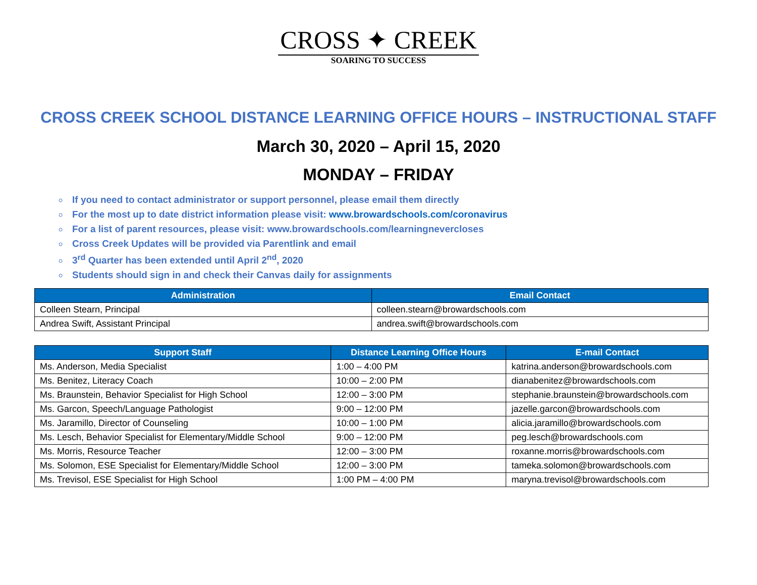CROSS ✦ CREEK
SOARING TO SUCCESS
CROSS CREEK SCHOOL DISTANCE LEARNING OFFICE HOURS – INSTRUCTIONAL STAFF
March 30, 2020 – April 15, 2020
MONDAY – FRIDAY
If you need to contact administrator or support personnel, please email them directly
For the most up to date district information please visit: www.browardschools.com/coronavirus
For a list of parent resources, please visit: www.browardschools.com/learningnevercloses
Cross Creek Updates will be provided via Parentlink and email
3<sup>rd</sup> Quarter has been extended until April 2<sup>nd</sup>, 2020
Students should sign in and check their Canvas daily for assignments
| Administration | Email Contact |
| --- | --- |
| Colleen Stearn, Principal | colleen.stearn@browardschools.com |
| Andrea Swift, Assistant Principal | andrea.swift@browardschools.com |
| Support Staff | Distance Learning Office Hours | E-mail Contact |
| --- | --- | --- |
| Ms. Anderson, Media Specialist | 1:00 – 4:00 PM | katrina.anderson@browardschools.com |
| Ms. Benitez, Literacy Coach | 10:00 – 2:00 PM | dianabenitez@browardschools.com |
| Ms. Braunstein, Behavior Specialist for High School | 12:00 – 3:00 PM | stephanie.braunstein@browardschools.com |
| Ms. Garcon, Speech/Language Pathologist | 9:00 – 12:00 PM | jazelle.garcon@browardschools.com |
| Ms. Jaramillo, Director of Counseling | 10:00 – 1:00 PM | alicia.jaramillo@browardschools.com |
| Ms. Lesch, Behavior Specialist for Elementary/Middle School | 9:00 – 12:00 PM | peg.lesch@browardschools.com |
| Ms. Morris, Resource Teacher | 12:00 – 3:00 PM | roxanne.morris@browardschools.com |
| Ms. Solomon, ESE Specialist for Elementary/Middle School | 12:00 – 3:00 PM | tameka.solomon@browardschools.com |
| Ms. Trevisol, ESE Specialist for High School | 1:00 PM – 4:00 PM | maryna.trevisol@browardschools.com |